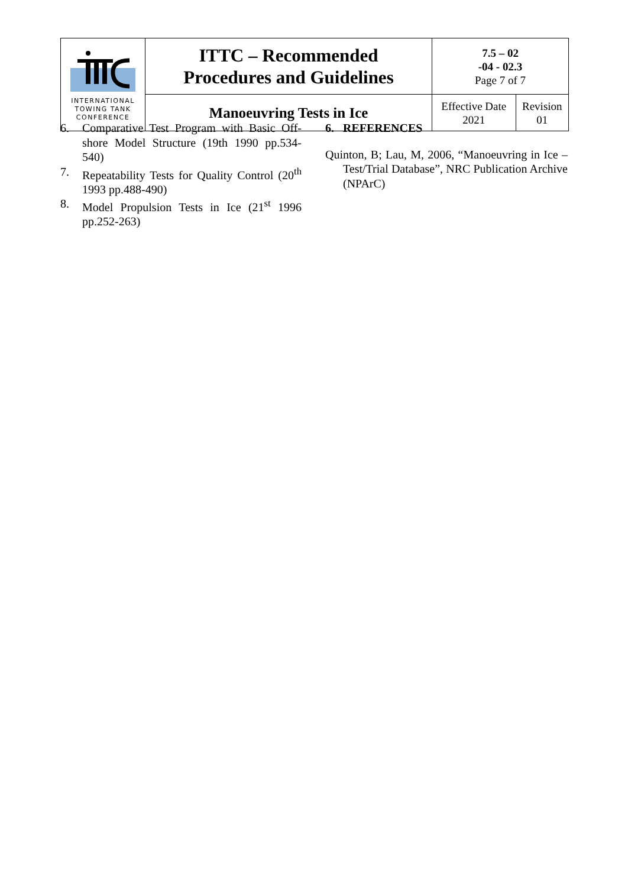| INTERNATIONAL TOWING TANK CONFERENCE | ITTC – Recommended Procedures and Guidelines | 7.5 – 02 -04 - 02.3 Page 7 of 7 | |
| | Manoeuvring Tests in Ice | Effective Date 2021 | Revision 01 |
6. Comparative Test Program with Basic Off-shore Model Structure (19th 1990 pp.534-540)
7. Repeatability Tests for Quality Control (20<sup>th</sup> 1993 pp.488-490)
8. Model Propulsion Tests in Ice (21<sup>st</sup> 1996 pp.252-263)
6. REFERENCES
Quinton, B; Lau, M, 2006, “Manoeuvring in Ice – Test/Trial Database”, NRC Publication Archive (NPArC)